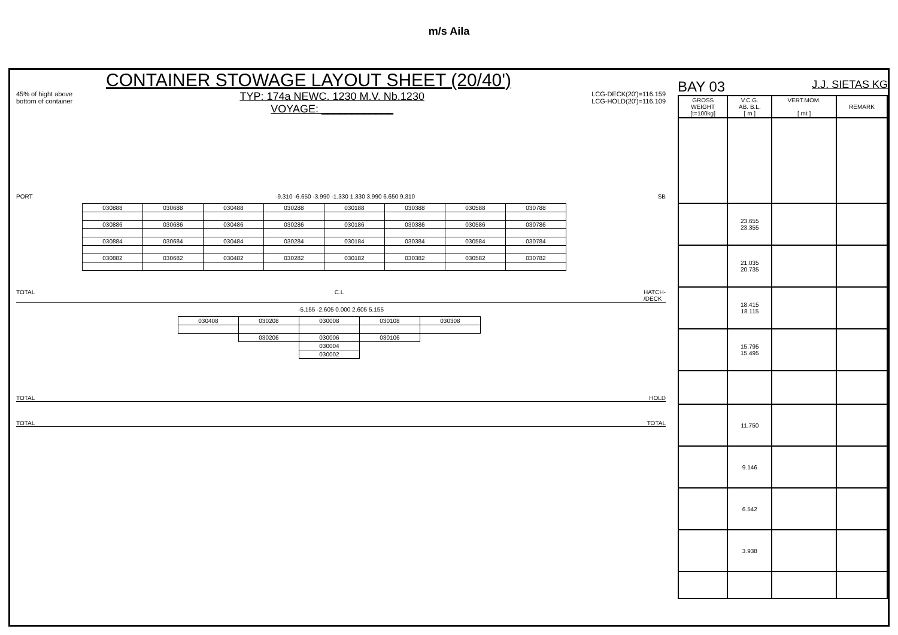m/s Aila
CONTAINER STOWAGE LAYOUT SHEET (20/40')
45% of hight above
bottom of container
TYP: 174a NEWC. 1230 M.V. Nb.1230
VOYAGE: ____________
LCG-DECK(20')=116.159
LCG-HOLD(20')=116.109
PORT -9.310 -6.650 -3.990 -1.330 1.330 3.990 6.650 9.310 SB
| 030888 | 030688 | 030488 | 030288 | 030188 | 030388 | 030588 | 030788 |
| 030886 | 030686 | 030486 | 030286 | 030186 | 030386 | 030586 | 030786 |
| 030884 | 030684 | 030484 | 030284 | 030184 | 030384 | 030584 | 030784 |
| 030882 | 030682 | 030482 | 030282 | 030182 | 030382 | 030582 | 030782 |
TOTAL C.L HATCH-
/DECK
-5.155 -2.605 0.000 2.605 5.155
| 030408 | 030208 | 030008 | 030108 | 030308 |
| | 030206 | 030006 | 030106 | |
| | | 030004 | | |
| | | 030002 | | |
TOTAL HOLD
TOTAL TOTAL
BAY 03 J.J. SIETAS KG
| GROSS WEIGHT [t=100kg] | V.C.G. AB. B.L. [ m ] | VERT.MOM. [ mt ] | REMARK |
| --- | --- | --- | --- |
| | 23.655 23.355 | | |
| | 21.035 20.735 | | |
| | 18.415 18.115 | | |
| | 15.795 15.495 | | |
| | 11.750 | | |
| | 9.146 | | |
| | 6.542 | | |
| | 3.938 | | |